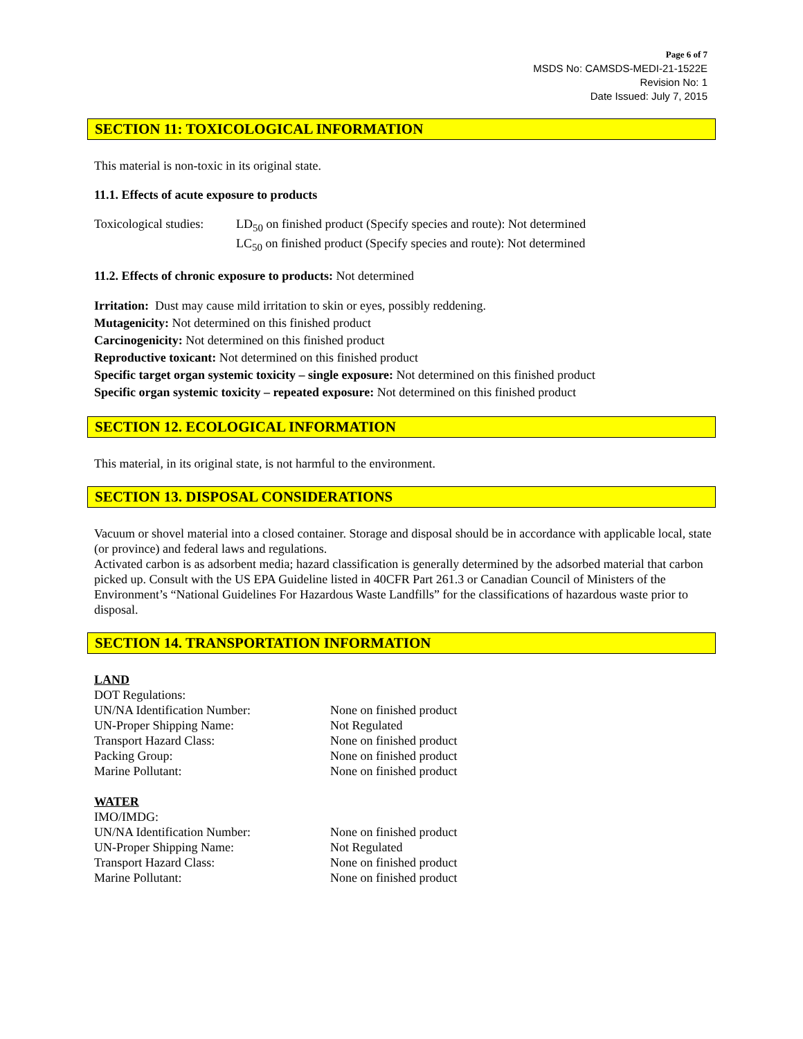Page 6 of 7
MSDS No: CAMSDS-MEDI-21-1522E
Revision No: 1
Date Issued: July 7, 2015
SECTION 11: TOXICOLOGICAL INFORMATION
This material is non-toxic in its original state.
11.1. Effects of acute exposure to products
Toxicological studies:
LD<sub>50</sub> on finished product (Specify species and route): Not determined
LC<sub>50</sub> on finished product (Specify species and route): Not determined
11.2. Effects of chronic exposure to products: Not determined
Irritation: Dust may cause mild irritation to skin or eyes, possibly reddening.
Mutagenicity: Not determined on this finished product
Carcinogenicity: Not determined on this finished product
Reproductive toxicant: Not determined on this finished product
Specific target organ systemic toxicity – single exposure: Not determined on this finished product
Specific organ systemic toxicity – repeated exposure: Not determined on this finished product
SECTION 12. ECOLOGICAL INFORMATION
This material, in its original state, is not harmful to the environment.
SECTION 13. DISPOSAL CONSIDERATIONS
Vacuum or shovel material into a closed container. Storage and disposal should be in accordance with applicable local, state (or province) and federal laws and regulations.
Activated carbon is as adsorbent media; hazard classification is generally determined by the adsorbed material that carbon picked up. Consult with the US EPA Guideline listed in 40CFR Part 261.3 or Canadian Council of Ministers of the Environment’s “National Guidelines For Hazardous Waste Landfills” for the classifications of hazardous waste prior to disposal.
SECTION 14. TRANSPORTATION INFORMATION
LAND
DOT Regulations:
UN/NA Identification Number: None on finished product
UN-Proper Shipping Name: Not Regulated
Transport Hazard Class: None on finished product
Packing Group: None on finished product
Marine Pollutant: None on finished product
WATER
IMO/IMDG:
UN/NA Identification Number: None on finished product
UN-Proper Shipping Name: Not Regulated
Transport Hazard Class: None on finished product
Marine Pollutant: None on finished product